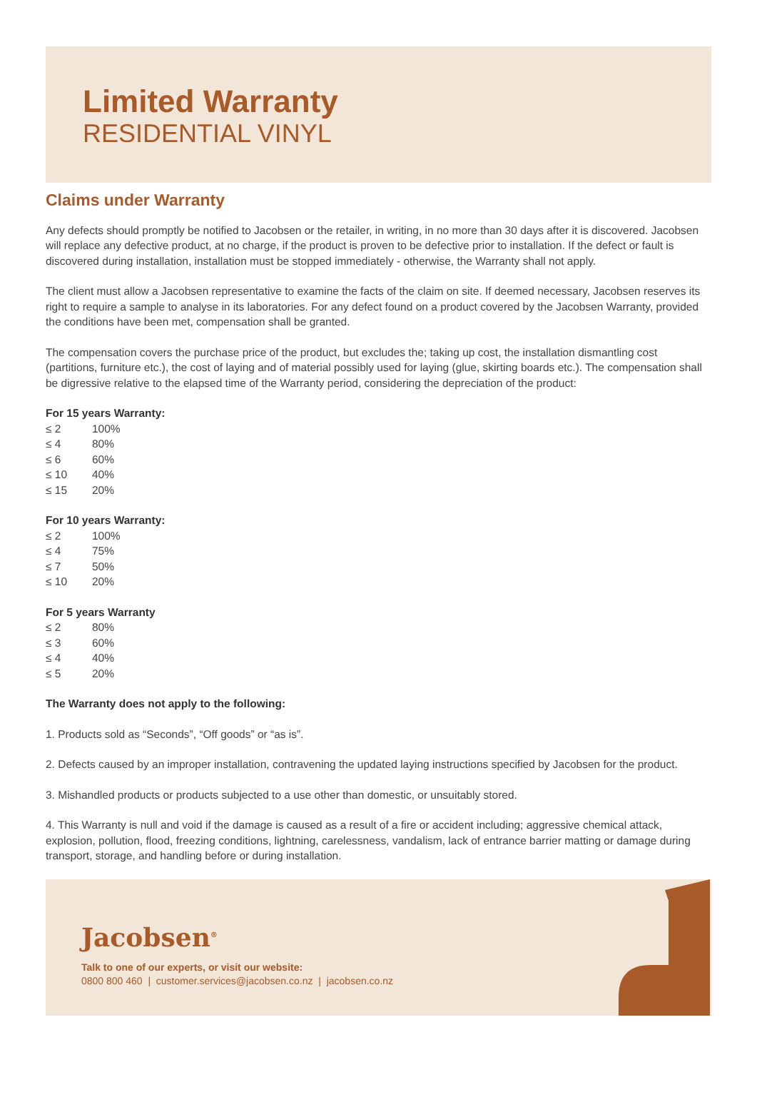Limited Warranty
RESIDENTIAL VINYL
Claims under Warranty
Any defects should promptly be notified to Jacobsen or the retailer, in writing, in no more than 30 days after it is discovered. Jacobsen will replace any defective product, at no charge, if the product is proven to be defective prior to installation. If the defect or fault is discovered during installation, installation must be stopped immediately - otherwise, the Warranty shall not apply.
The client must allow a Jacobsen representative to examine the facts of the claim on site. If deemed necessary, Jacobsen reserves its right to require a sample to analyse in its laboratories. For any defect found on a product covered by the Jacobsen Warranty, provided the conditions have been met, compensation shall be granted.
The compensation covers the purchase price of the product, but excludes the; taking up cost, the installation dismantling cost (partitions, furniture etc.), the cost of laying and of material possibly used for laying (glue, skirting boards etc.). The compensation shall be digressive relative to the elapsed time of the Warranty period, considering the depreciation of the product:
For 15 years Warranty:
| ≤ 2 | 100% |
| ≤ 4 | 80% |
| ≤ 6 | 60% |
| ≤ 10 | 40% |
| ≤ 15 | 20% |
For 10 years Warranty:
| ≤ 2 | 100% |
| ≤ 4 | 75% |
| ≤ 7 | 50% |
| ≤ 10 | 20% |
For 5 years Warranty
| ≤ 2 | 80% |
| ≤ 3 | 60% |
| ≤ 4 | 40% |
| ≤ 5 | 20% |
The Warranty does not apply to the following:
1. Products sold as “Seconds”, “Off goods” or “as is”.
2. Defects caused by an improper installation, contravening the updated laying instructions specified by Jacobsen for the product.
3. Mishandled products or products subjected to a use other than domestic, or unsuitably stored.
4. This Warranty is null and void if the damage is caused as a result of a fire or accident including; aggressive chemical attack, explosion, pollution, flood, freezing conditions, lightning, carelessness, vandalism, lack of entrance barrier matting or damage during transport, storage, and handling before or during installation.
Jacobsen<sup>®</sup>
Talk to one of our experts, or visit our website:
0800 800 460 | customer.services@jacobsen.co.nz | jacobsen.co.nz